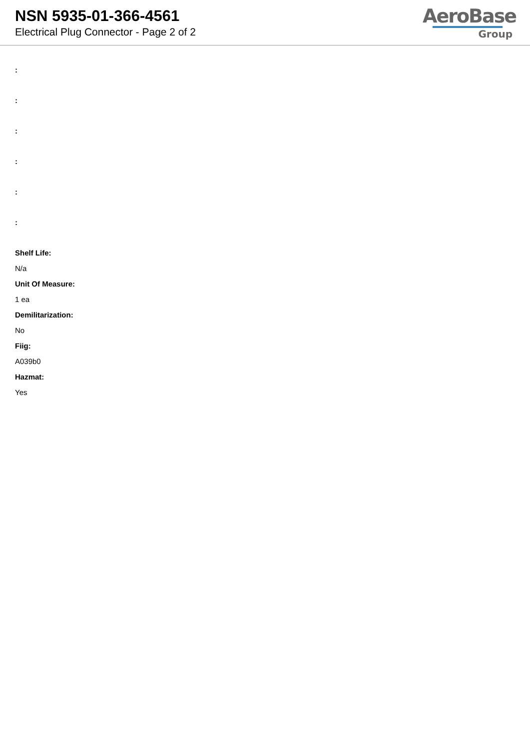NSN 5935-01-366-4561
Electrical Plug Connector - Page 2 of 2
AeroBase
Group
:
:
:
:
:
:
Shelf Life:
N/a
Unit Of Measure:
1 ea
Demilitarization:
No
Fiig:
A039b0
Hazmat:
Yes